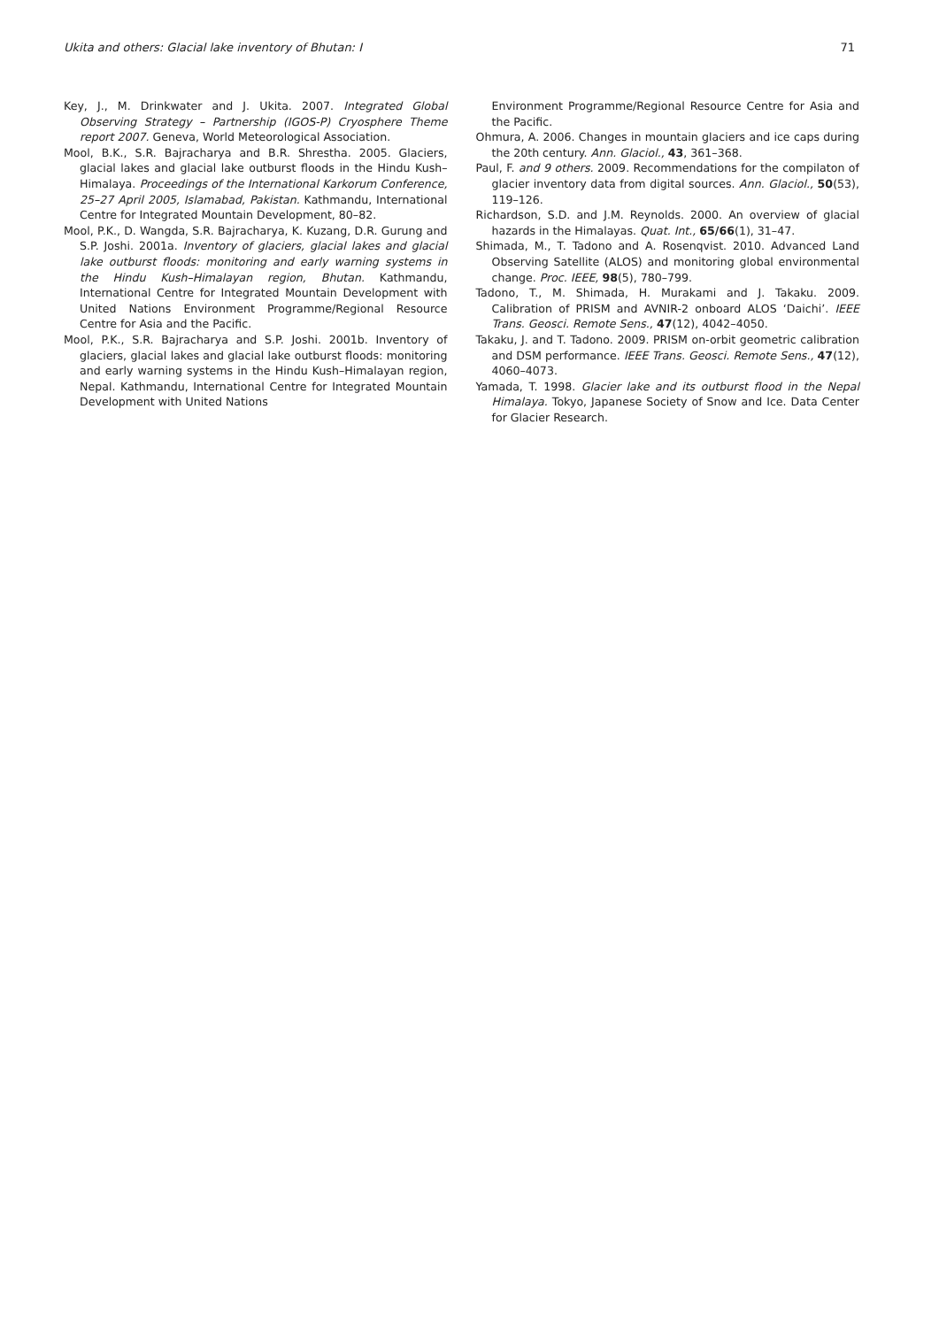Ukita and others: Glacial lake inventory of Bhutan: I 71
Key, J., M. Drinkwater and J. Ukita. 2007. Integrated Global Observing Strategy – Partnership (IGOS-P) Cryosphere Theme report 2007. Geneva, World Meteorological Association.
Mool, B.K., S.R. Bajracharya and B.R. Shrestha. 2005. Glaciers, glacial lakes and glacial lake outburst floods in the Hindu Kush–Himalaya. Proceedings of the International Karkorum Conference, 25–27 April 2005, Islamabad, Pakistan. Kathmandu, International Centre for Integrated Mountain Development, 80–82.
Mool, P.K., D. Wangda, S.R. Bajracharya, K. Kuzang, D.R. Gurung and S.P. Joshi. 2001a. Inventory of glaciers, glacial lakes and glacial lake outburst floods: monitoring and early warning systems in the Hindu Kush–Himalayan region, Bhutan. Kathmandu, International Centre for Integrated Mountain Development with United Nations Environment Programme/Regional Resource Centre for Asia and the Pacific.
Mool, P.K., S.R. Bajracharya and S.P. Joshi. 2001b. Inventory of glaciers, glacial lakes and glacial lake outburst floods: monitoring and early warning systems in the Hindu Kush–Himalayan region, Nepal. Kathmandu, International Centre for Integrated Mountain Development with United Nations
Environment Programme/Regional Resource Centre for Asia and the Pacific.
Ohmura, A. 2006. Changes in mountain glaciers and ice caps during the 20th century. Ann. Glaciol., 43, 361–368.
Paul, F. and 9 others. 2009. Recommendations for the compilaton of glacier inventory data from digital sources. Ann. Glaciol., 50(53), 119–126.
Richardson, S.D. and J.M. Reynolds. 2000. An overview of glacial hazards in the Himalayas. Quat. Int., 65/66(1), 31–47.
Shimada, M., T. Tadono and A. Rosenqvist. 2010. Advanced Land Observing Satellite (ALOS) and monitoring global environmental change. Proc. IEEE, 98(5), 780–799.
Tadono, T., M. Shimada, H. Murakami and J. Takaku. 2009. Calibration of PRISM and AVNIR-2 onboard ALOS ‘Daichi’. IEEE Trans. Geosci. Remote Sens., 47(12), 4042–4050.
Takaku, J. and T. Tadono. 2009. PRISM on-orbit geometric calibration and DSM performance. IEEE Trans. Geosci. Remote Sens., 47(12), 4060–4073.
Yamada, T. 1998. Glacier lake and its outburst flood in the Nepal Himalaya. Tokyo, Japanese Society of Snow and Ice. Data Center for Glacier Research.